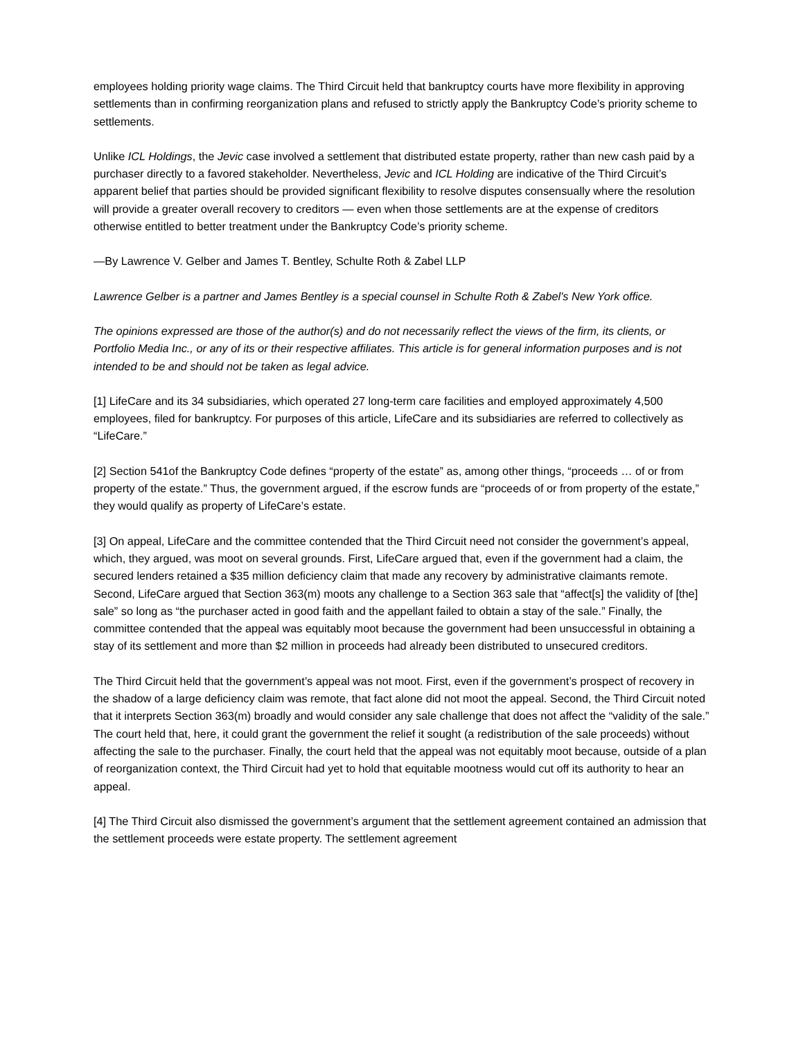employees holding priority wage claims. The Third Circuit held that bankruptcy courts have more flexibility in approving settlements than in confirming reorganization plans and refused to strictly apply the Bankruptcy Code’s priority scheme to settlements.
Unlike ICL Holdings, the Jevic case involved a settlement that distributed estate property, rather than new cash paid by a purchaser directly to a favored stakeholder. Nevertheless, Jevic and ICL Holding are indicative of the Third Circuit’s apparent belief that parties should be provided significant flexibility to resolve disputes consensually where the resolution will provide a greater overall recovery to creditors — even when those settlements are at the expense of creditors otherwise entitled to better treatment under the Bankruptcy Code’s priority scheme.
—By Lawrence V. Gelber and James T. Bentley, Schulte Roth & Zabel LLP
Lawrence Gelber is a partner and James Bentley is a special counsel in Schulte Roth & Zabel's New York office.
The opinions expressed are those of the author(s) and do not necessarily reflect the views of the firm, its clients, or Portfolio Media Inc., or any of its or their respective affiliates. This article is for general information purposes and is not intended to be and should not be taken as legal advice.
[1] LifeCare and its 34 subsidiaries, which operated 27 long-term care facilities and employed approximately 4,500 employees, filed for bankruptcy. For purposes of this article, LifeCare and its subsidiaries are referred to collectively as “LifeCare.”
[2] Section 541of the Bankruptcy Code defines “property of the estate” as, among other things, “proceeds … of or from property of the estate.” Thus, the government argued, if the escrow funds are “proceeds of or from property of the estate,” they would qualify as property of LifeCare’s estate.
[3] On appeal, LifeCare and the committee contended that the Third Circuit need not consider the government’s appeal, which, they argued, was moot on several grounds. First, LifeCare argued that, even if the government had a claim, the secured lenders retained a $35 million deficiency claim that made any recovery by administrative claimants remote. Second, LifeCare argued that Section 363(m) moots any challenge to a Section 363 sale that “affect[s] the validity of [the] sale” so long as “the purchaser acted in good faith and the appellant failed to obtain a stay of the sale.” Finally, the committee contended that the appeal was equitably moot because the government had been unsuccessful in obtaining a stay of its settlement and more than $2 million in proceeds had already been distributed to unsecured creditors.
The Third Circuit held that the government’s appeal was not moot. First, even if the government’s prospect of recovery in the shadow of a large deficiency claim was remote, that fact alone did not moot the appeal. Second, the Third Circuit noted that it interprets Section 363(m) broadly and would consider any sale challenge that does not affect the “validity of the sale.” The court held that, here, it could grant the government the relief it sought (a redistribution of the sale proceeds) without affecting the sale to the purchaser. Finally, the court held that the appeal was not equitably moot because, outside of a plan of reorganization context, the Third Circuit had yet to hold that equitable mootness would cut off its authority to hear an appeal.
[4] The Third Circuit also dismissed the government’s argument that the settlement agreement contained an admission that the settlement proceeds were estate property. The settlement agreement